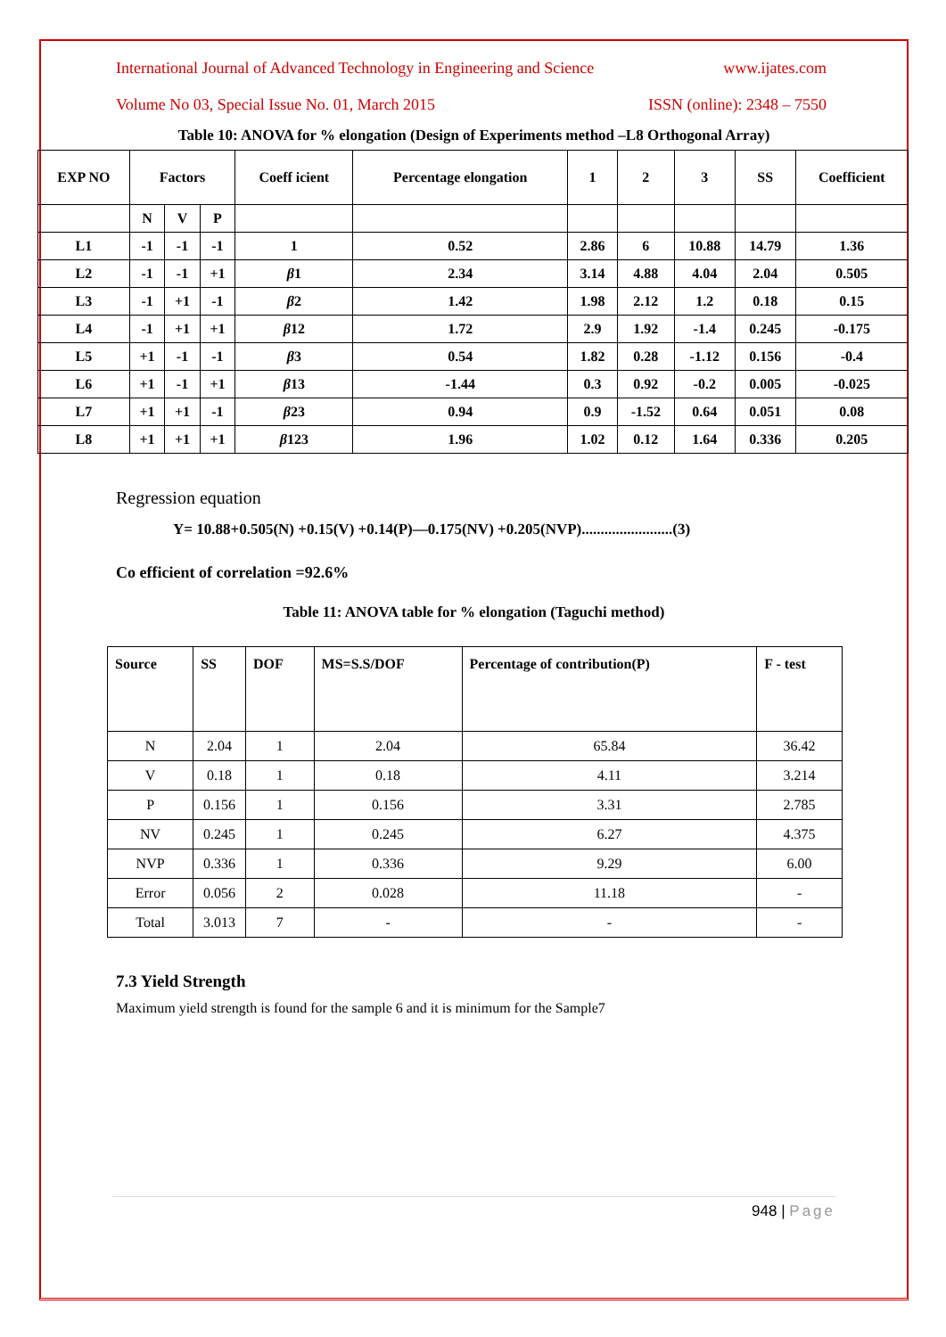International Journal of Advanced Technology in Engineering and Science www.ijates.com
Volume No 03, Special Issue No. 01, March 2015 ISSN (online): 2348 – 7550
Table 10: ANOVA for % elongation (Design of Experiments method –L8 Orthogonal Array)
| EXP NO | Factors | | | Coeff icient | Percentage elongation | 1 | 2 | 3 | SS | Coefficient |
| | N | V | P | | | | | | | |
| L1 | -1 | -1 | -1 | 1 | 0.52 | 2.86 | 6 | 10.88 | 14.79 | 1.36 |
| L2 | -1 | -1 | +1 | β 1 | 2.34 | 3.14 | 4.88 | 4.04 | 2.04 | 0.505 |
| L3 | -1 | +1 | -1 | β 2 | 1.42 | 1.98 | 2.12 | 1.2 | 0.18 | 0.15 |
| L4 | -1 | +1 | +1 | β 12 | 1.72 | 2.9 | 1.92 | -1.4 | 0.245 | -0.175 |
| L5 | +1 | -1 | -1 | β 3 | 0.54 | 1.82 | 0.28 | -1.12 | 0.156 | -0.4 |
| L6 | +1 | -1 | +1 | β 13 | -1.44 | 0.3 | 0.92 | -0.2 | 0.005 | -0.025 |
| L7 | +1 | +1 | -1 | β 23 | 0.94 | 0.9 | -1.52 | 0.64 | 0.051 | 0.08 |
| L8 | +1 | +1 | +1 | β 123 | 1.96 | 1.02 | 0.12 | 1.64 | 0.336 | 0.205 |
Regression equation
Y= 10.88+0.505(N) +0.15(V) +0.14(P)—0.175(NV) +0.205(NVP)........................(3)
Co efficient of correlation =92.6%
Table 11: ANOVA table for % elongation (Taguchi method)
| Source | SS | DOF | MS=S.S/DOF | Percentage of contribution(P) | F - test |
| --- | --- | --- | --- | --- | --- |
| N | 2.04 | 1 | 2.04 | 65.84 | 36.42 |
| V | 0.18 | 1 | 0.18 | 4.11 | 3.214 |
| P | 0.156 | 1 | 0.156 | 3.31 | 2.785 |
| NV | 0.245 | 1 | 0.245 | 6.27 | 4.375 |
| NVP | 0.336 | 1 | 0.336 | 9.29 | 6.00 |
| Error | 0.056 | 2 | 0.028 | 11.18 | - |
| Total | 3.013 | 7 | - | - | - |
7.3 Yield Strength
Maximum yield strength is found for the sample 6 and it is minimum for the Sample7
948 | Page